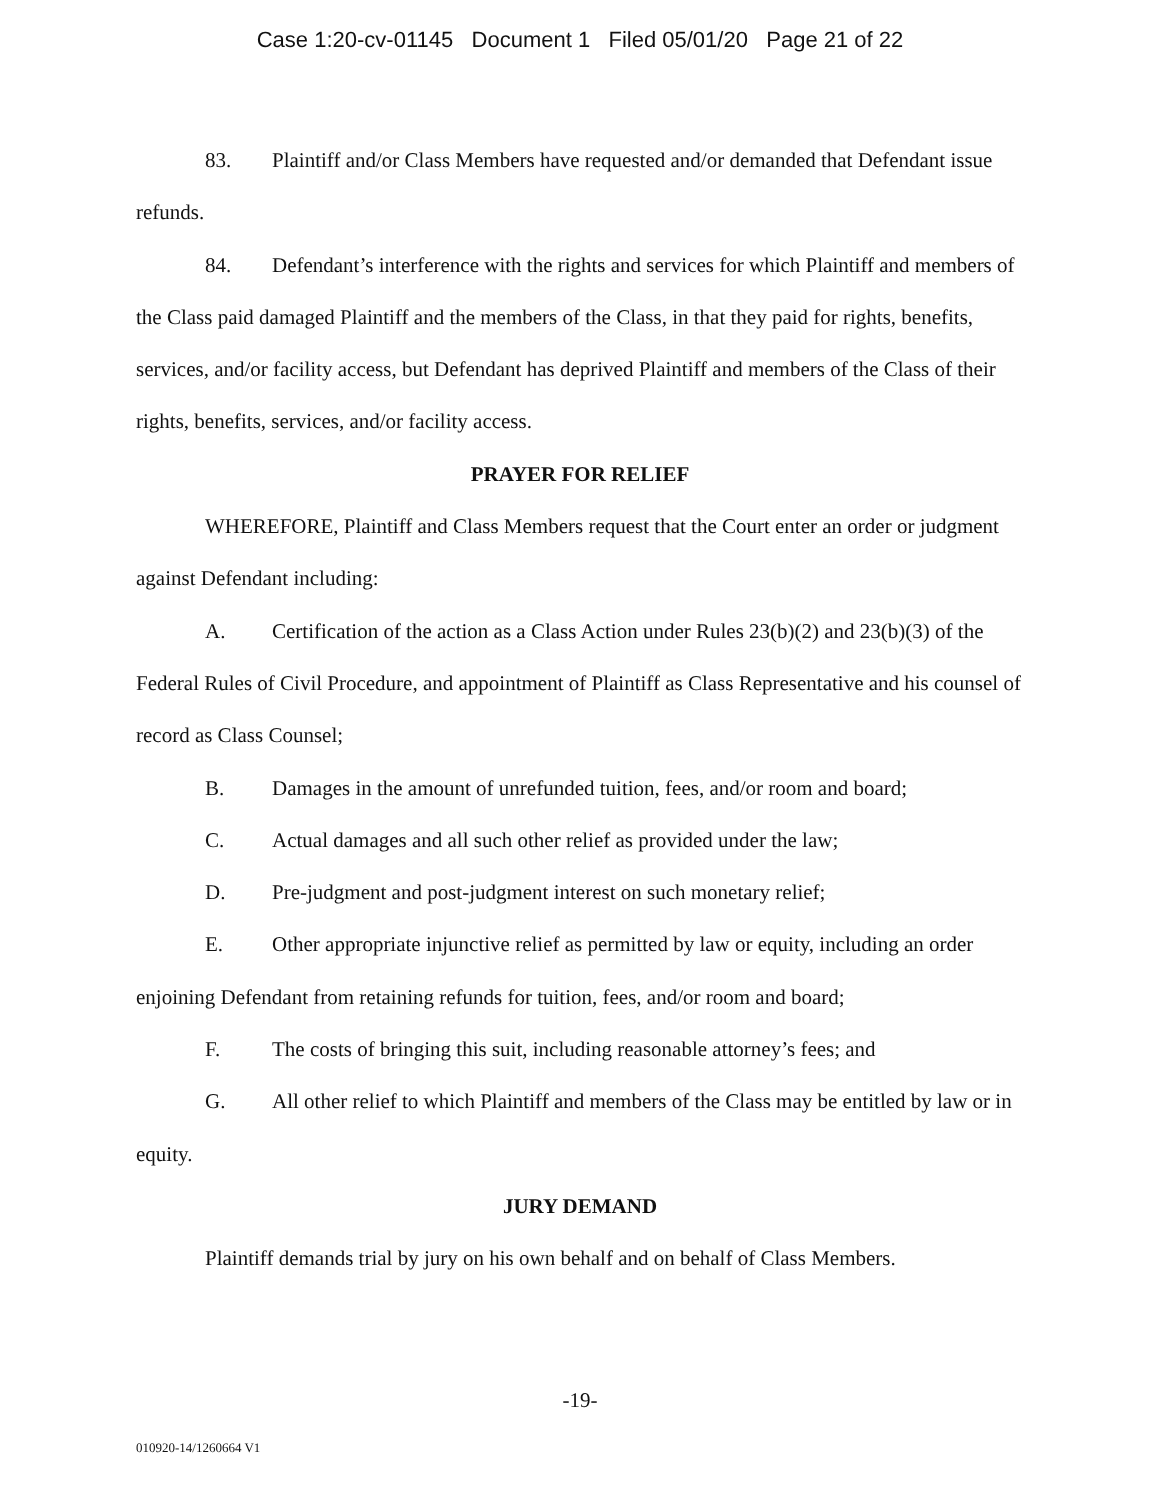Case 1:20-cv-01145 Document 1 Filed 05/01/20 Page 21 of 22
83. Plaintiff and/or Class Members have requested and/or demanded that Defendant issue refunds.
84. Defendant’s interference with the rights and services for which Plaintiff and members of the Class paid damaged Plaintiff and the members of the Class, in that they paid for rights, benefits, services, and/or facility access, but Defendant has deprived Plaintiff and members of the Class of their rights, benefits, services, and/or facility access.
PRAYER FOR RELIEF
WHEREFORE, Plaintiff and Class Members request that the Court enter an order or judgment against Defendant including:
A. Certification of the action as a Class Action under Rules 23(b)(2) and 23(b)(3) of the Federal Rules of Civil Procedure, and appointment of Plaintiff as Class Representative and his counsel of record as Class Counsel;
B. Damages in the amount of unrefunded tuition, fees, and/or room and board;
C. Actual damages and all such other relief as provided under the law;
D. Pre-judgment and post-judgment interest on such monetary relief;
E. Other appropriate injunctive relief as permitted by law or equity, including an order enjoining Defendant from retaining refunds for tuition, fees, and/or room and board;
F. The costs of bringing this suit, including reasonable attorney’s fees; and
G. All other relief to which Plaintiff and members of the Class may be entitled by law or in equity.
JURY DEMAND
Plaintiff demands trial by jury on his own behalf and on behalf of Class Members.
-19-
010920-14/1260664 V1